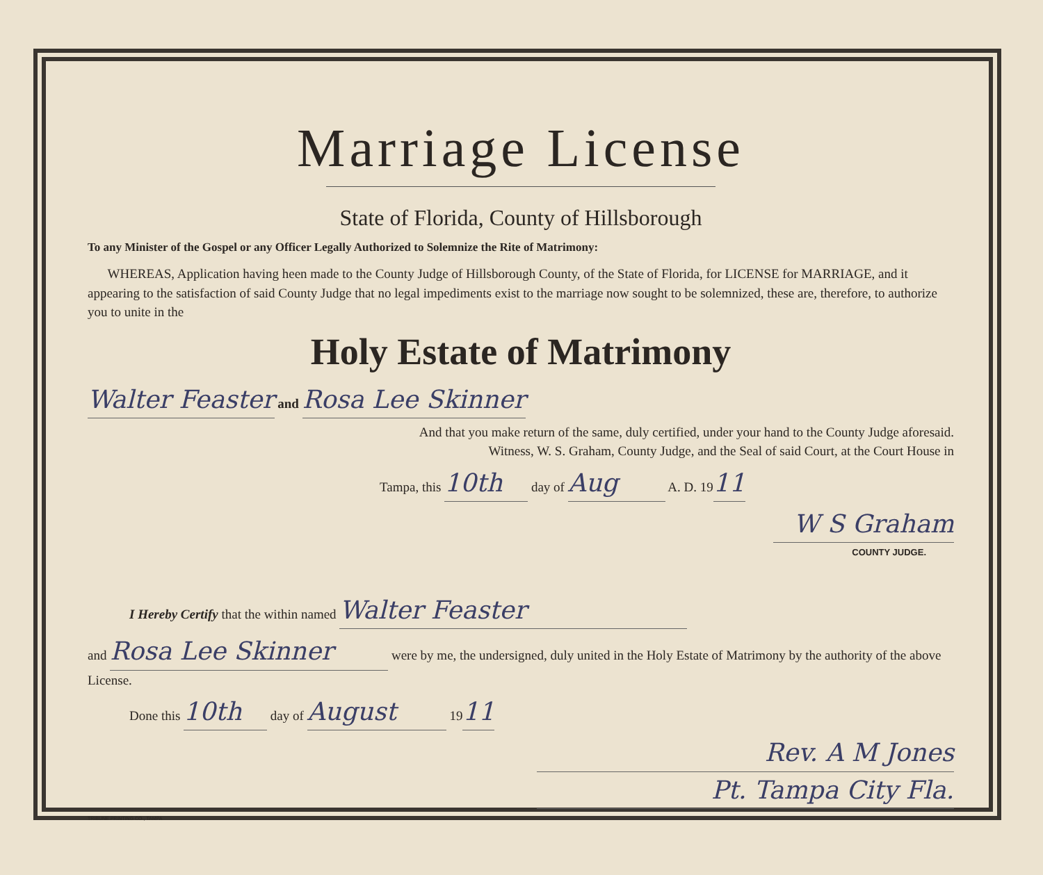Marriage License
State of Florida, County of Hillsborough
To any Minister of the Gospel or any Officer Legally Authorized to Solemnize the Rite of Matrimony:
WHEREAS, Application having heen made to the County Judge of Hillsborough County, of the State of Florida, for LICENSE for MARRIAGE, and it appearing to the satisfaction of said County Judge that no legal impediments exist to the marriage now sought to be solemnized, these are, therefore, to authorize you to unite in the
Holy Estate of Matrimony
Walter Feaster and Rosa Lee Skinner
And that you make return of the same, duly certified, under your hand to the County Judge aforesaid.
Witness, W. S. Graham, County Judge, and the Seal of said Court, at the Court House in
Tampa, this 10th day of Aug A. D. 19 11
W S Graham
COUNTY JUDGE.
I Hereby Certify that the within named Walter Feaster
and Rosa Lee Skinner were by me, the undersigned, duly united in the Holy Estate of Matrimony by the authority of the above License.
Done this 10th day of August 19 11
Rev. A M Jones
Pt. Tampa City Fla.
TRIBUNE PRINTING CO., TAMPA